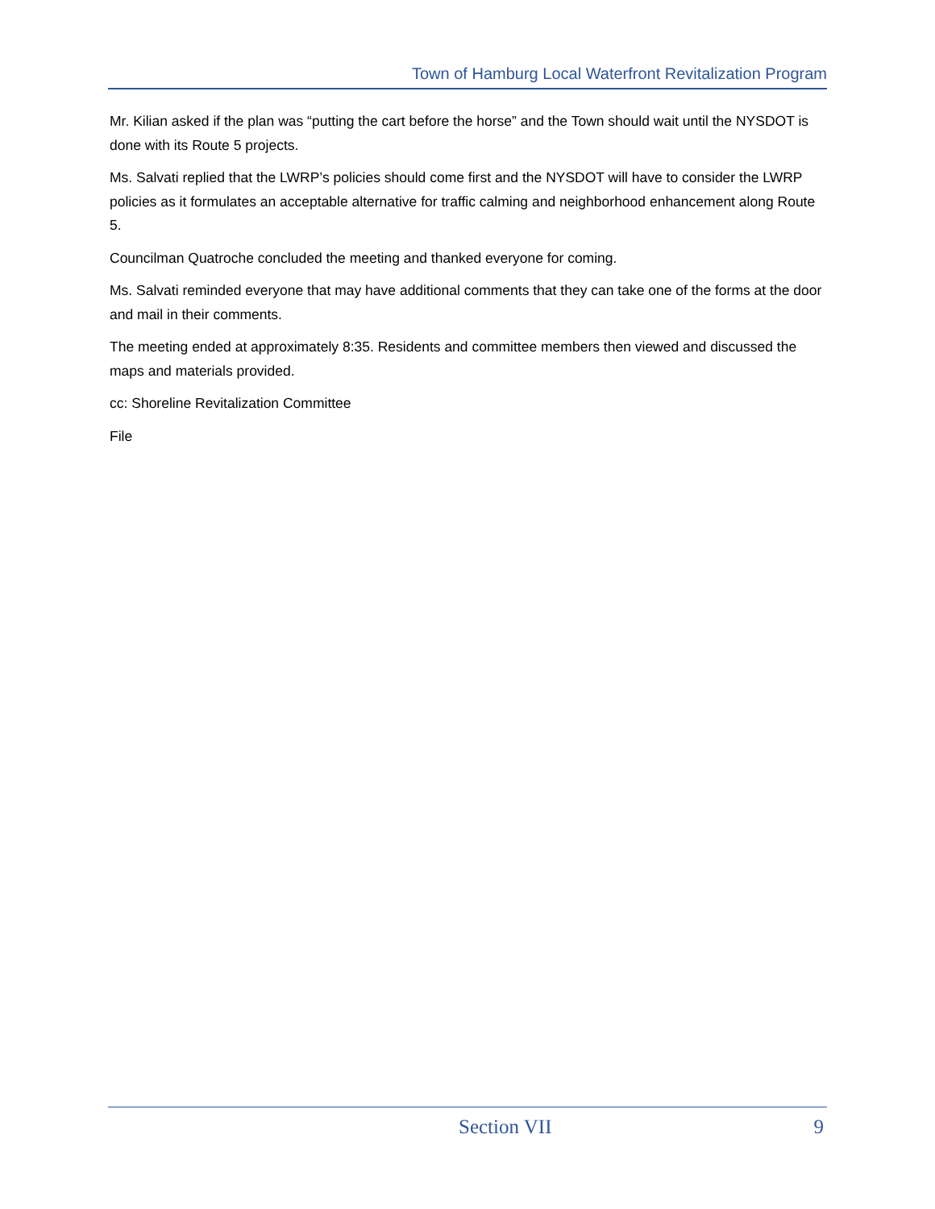Town of Hamburg Local Waterfront Revitalization Program
Mr. Kilian asked if the plan was “putting the cart before the horse” and the Town should wait until the NYSDOT is done with its Route 5 projects.
Ms. Salvati replied that the LWRP’s policies should come first and the NYSDOT will have to consider the LWRP policies as it formulates an acceptable alternative for traffic calming and neighborhood enhancement along Route 5.
Councilman Quatroche concluded the meeting and thanked everyone for coming.
Ms. Salvati reminded everyone that may have additional comments that they can take one of the forms at the door and mail in their comments.
The meeting ended at approximately 8:35. Residents and committee members then viewed and discussed the maps and materials provided.
cc: Shoreline Revitalization Committee
File
Section VII 9